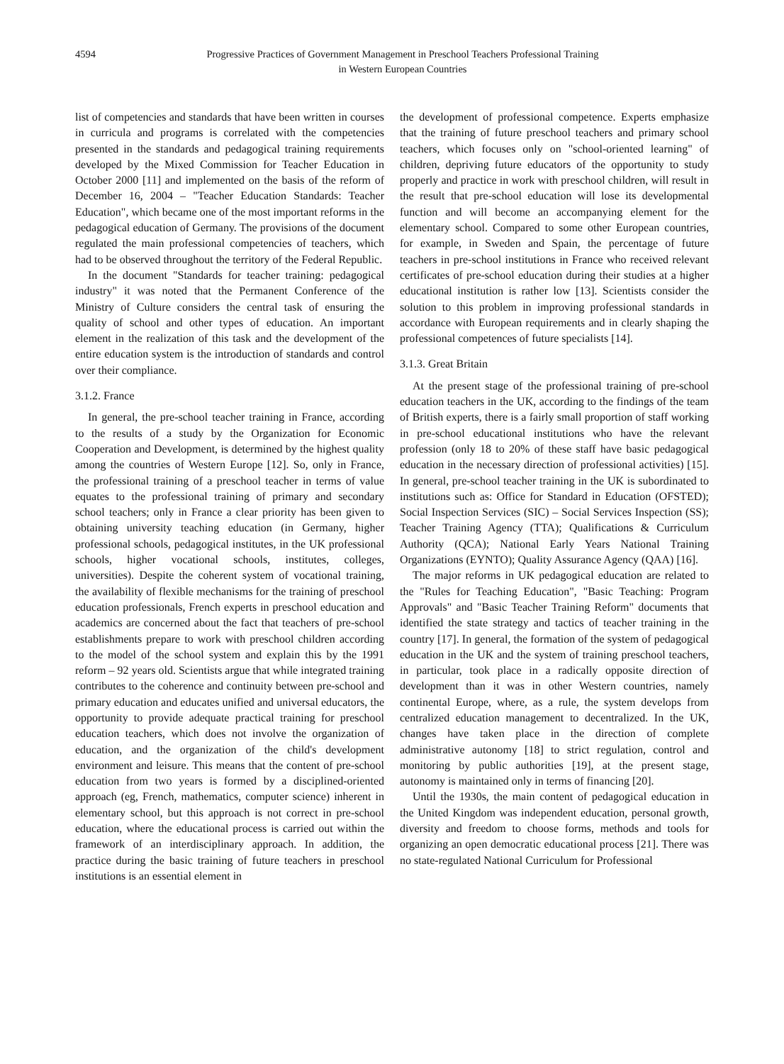4594 Progressive Practices of Government Management in Preschool Teachers Professional Training
in Western European Countries
list of competencies and standards that have been written in courses in curricula and programs is correlated with the competencies presented in the standards and pedagogical training requirements developed by the Mixed Commission for Teacher Education in October 2000 [11] and implemented on the basis of the reform of December 16, 2004 – "Teacher Education Standards: Teacher Education", which became one of the most important reforms in the pedagogical education of Germany. The provisions of the document regulated the main professional competencies of teachers, which had to be observed throughout the territory of the Federal Republic.
In the document "Standards for teacher training: pedagogical industry" it was noted that the Permanent Conference of the Ministry of Culture considers the central task of ensuring the quality of school and other types of education. An important element in the realization of this task and the development of the entire education system is the introduction of standards and control over their compliance.
3.1.2. France
In general, the pre-school teacher training in France, according to the results of a study by the Organization for Economic Cooperation and Development, is determined by the highest quality among the countries of Western Europe [12]. So, only in France, the professional training of a preschool teacher in terms of value equates to the professional training of primary and secondary school teachers; only in France a clear priority has been given to obtaining university teaching education (in Germany, higher professional schools, pedagogical institutes, in the UK professional schools, higher vocational schools, institutes, colleges, universities). Despite the coherent system of vocational training, the availability of flexible mechanisms for the training of preschool education professionals, French experts in preschool education and academics are concerned about the fact that teachers of pre-school establishments prepare to work with preschool children according to the model of the school system and explain this by the 1991 reform – 92 years old. Scientists argue that while integrated training contributes to the coherence and continuity between pre-school and primary education and educates unified and universal educators, the opportunity to provide adequate practical training for preschool education teachers, which does not involve the organization of education, and the organization of the child's development environment and leisure. This means that the content of pre-school education from two years is formed by a disciplined-oriented approach (eg, French, mathematics, computer science) inherent in elementary school, but this approach is not correct in pre-school education, where the educational process is carried out within the framework of an interdisciplinary approach. In addition, the practice during the basic training of future teachers in preschool institutions is an essential element in
the development of professional competence. Experts emphasize that the training of future preschool teachers and primary school teachers, which focuses only on "school-oriented learning" of children, depriving future educators of the opportunity to study properly and practice in work with preschool children, will result in the result that pre-school education will lose its developmental function and will become an accompanying element for the elementary school. Compared to some other European countries, for example, in Sweden and Spain, the percentage of future teachers in pre-school institutions in France who received relevant certificates of pre-school education during their studies at a higher educational institution is rather low [13]. Scientists consider the solution to this problem in improving professional standards in accordance with European requirements and in clearly shaping the professional competences of future specialists [14].
3.1.3. Great Britain
At the present stage of the professional training of pre-school education teachers in the UK, according to the findings of the team of British experts, there is a fairly small proportion of staff working in pre-school educational institutions who have the relevant profession (only 18 to 20% of these staff have basic pedagogical education in the necessary direction of professional activities) [15]. In general, pre-school teacher training in the UK is subordinated to institutions such as: Office for Standard in Education (OFSTED); Social Inspection Services (SIC) – Social Services Inspection (SS); Teacher Training Agency (TTA); Qualifications & Curriculum Authority (QCA); National Early Years National Training Organizations (EYNTO); Quality Assurance Agency (QAA) [16].
The major reforms in UK pedagogical education are related to the "Rules for Teaching Education", "Basic Teaching: Program Approvals" and "Basic Teacher Training Reform" documents that identified the state strategy and tactics of teacher training in the country [17]. In general, the formation of the system of pedagogical education in the UK and the system of training preschool teachers, in particular, took place in a radically opposite direction of development than it was in other Western countries, namely continental Europe, where, as a rule, the system develops from centralized education management to decentralized. In the UK, changes have taken place in the direction of complete administrative autonomy [18] to strict regulation, control and monitoring by public authorities [19], at the present stage, autonomy is maintained only in terms of financing [20].
Until the 1930s, the main content of pedagogical education in the United Kingdom was independent education, personal growth, diversity and freedom to choose forms, methods and tools for organizing an open democratic educational process [21]. There was no state-regulated National Curriculum for Professional